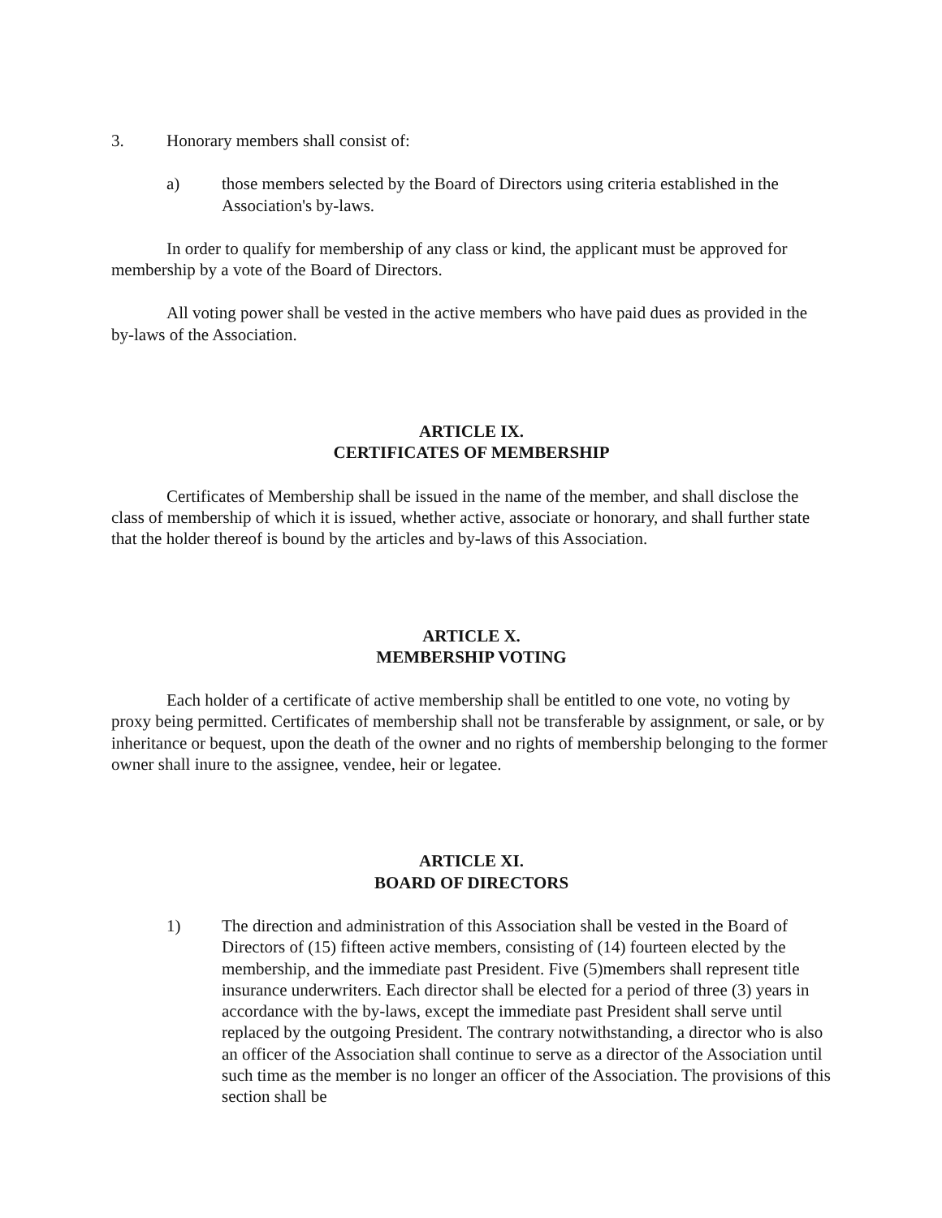3. Honorary members shall consist of:
a) those members selected by the Board of Directors using criteria established in the Association's by-laws.
In order to qualify for membership of any class or kind, the applicant must be approved for membership by a vote of the Board of Directors.
All voting power shall be vested in the active members who have paid dues as provided in the by-laws of the Association.
ARTICLE IX.
CERTIFICATES OF MEMBERSHIP
Certificates of Membership shall be issued in the name of the member, and shall disclose the class of membership of which it is issued, whether active, associate or honorary, and shall further state that the holder thereof is bound by the articles and by-laws of this Association.
ARTICLE X.
MEMBERSHIP VOTING
Each holder of a certificate of active membership shall be entitled to one vote, no voting by proxy being permitted. Certificates of membership shall not be transferable by assignment, or sale, or by inheritance or bequest, upon the death of the owner and no rights of membership belonging to the former owner shall inure to the assignee, vendee, heir or legatee.
ARTICLE XI.
BOARD OF DIRECTORS
1) The direction and administration of this Association shall be vested in the Board of Directors of (15) fifteen active members, consisting of (14) fourteen elected by the membership, and the immediate past President. Five (5)members shall represent title insurance underwriters. Each director shall be elected for a period of three (3) years in accordance with the by-laws, except the immediate past President shall serve until replaced by the outgoing President. The contrary notwithstanding, a director who is also an officer of the Association shall continue to serve as a director of the Association until such time as the member is no longer an officer of the Association. The provisions of this section shall be